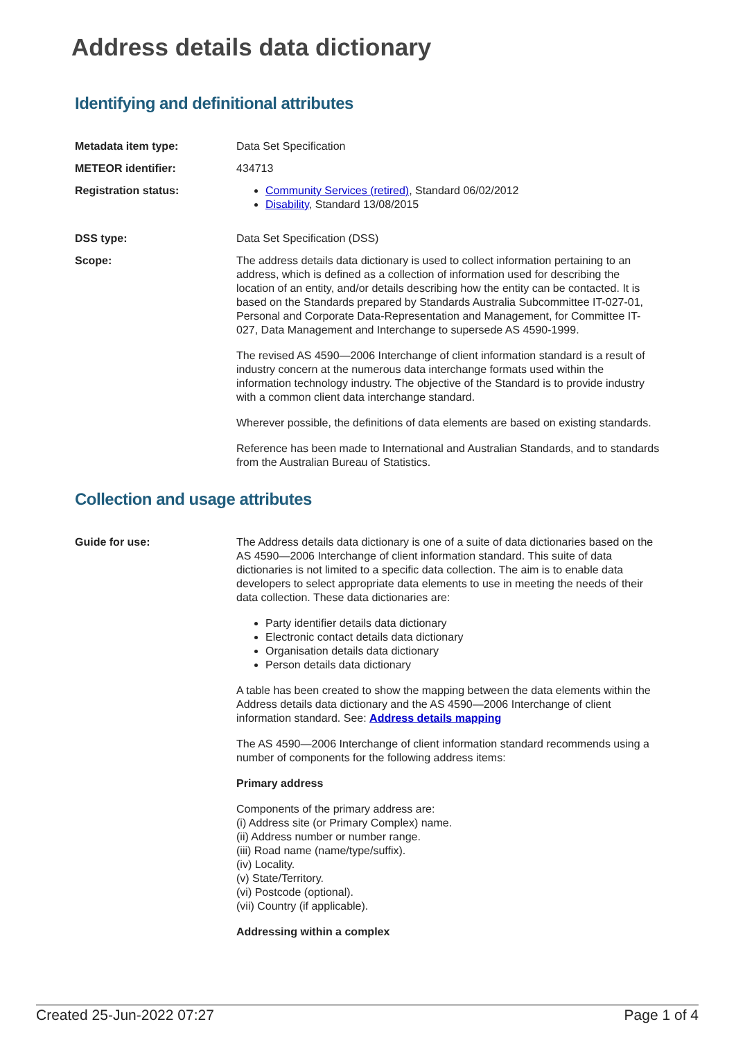Address details data dictionary
Identifying and definitional attributes
Metadata item type: Data Set Specification
METEOR identifier: 434713
Registration status: Community Services (retired), Standard 06/02/2012
Disability, Standard 13/08/2015
DSS type: Data Set Specification (DSS)
Scope: The address details data dictionary is used to collect information pertaining to an address, which is defined as a collection of information used for describing the location of an entity, and/or details describing how the entity can be contacted. It is based on the Standards prepared by Standards Australia Subcommittee IT-027-01, Personal and Corporate Data-Representation and Management, for Committee IT-027, Data Management and Interchange to supersede AS 4590-1999.
The revised AS 4590—2006 Interchange of client information standard is a result of industry concern at the numerous data interchange formats used within the information technology industry. The objective of the Standard is to provide industry with a common client data interchange standard.
Wherever possible, the definitions of data elements are based on existing standards.
Reference has been made to International and Australian Standards, and to standards from the Australian Bureau of Statistics.
Collection and usage attributes
Guide for use: The Address details data dictionary is one of a suite of data dictionaries based on the AS 4590—2006 Interchange of client information standard. This suite of data dictionaries is not limited to a specific data collection. The aim is to enable data developers to select appropriate data elements to use in meeting the needs of their data collection. These data dictionaries are:
Party identifier details data dictionary
Electronic contact details data dictionary
Organisation details data dictionary
Person details data dictionary
A table has been created to show the mapping between the data elements within the Address details data dictionary and the AS 4590—2006 Interchange of client information standard. See: Address details mapping
The AS 4590—2006 Interchange of client information standard recommends using a number of components for the following address items:
Primary address
Components of the primary address are:
(i) Address site (or Primary Complex) name.
(ii) Address number or number range.
(iii) Road name (name/type/suffix).
(iv) Locality.
(v) State/Territory.
(vi) Postcode (optional).
(vii) Country (if applicable).
Addressing within a complex
Created 25-Jun-2022 07:27 Page 1 of 4